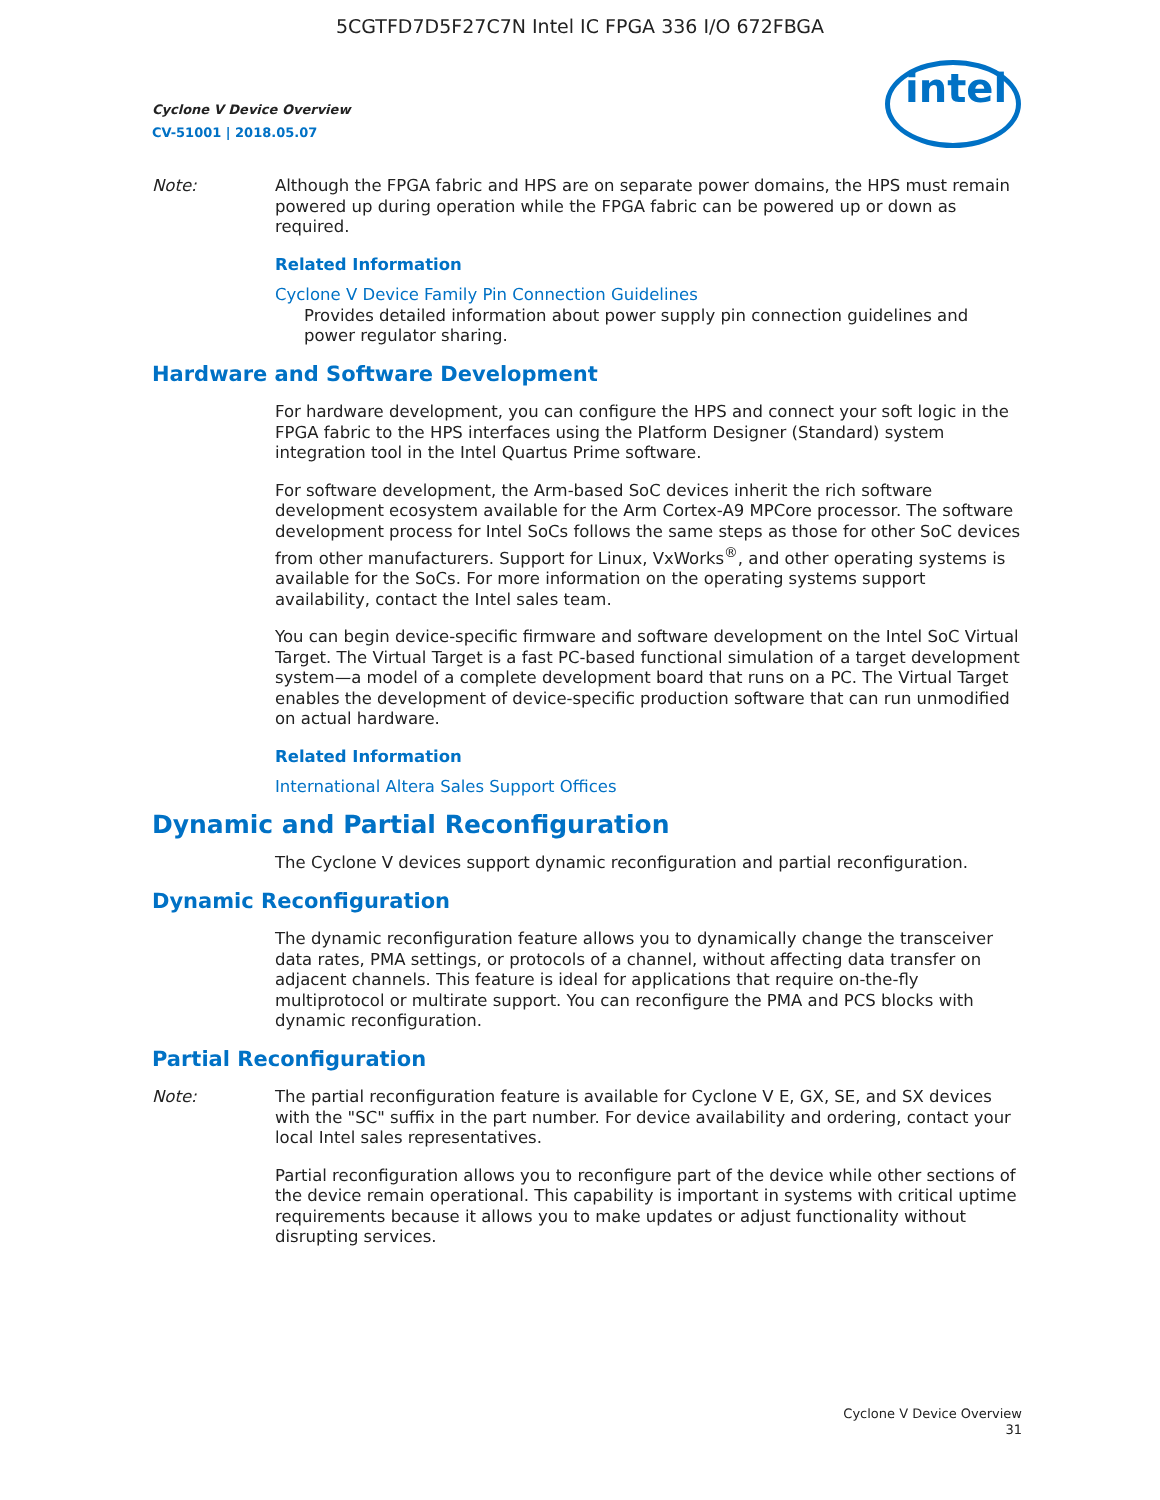5CGTFD7D5F27C7N Intel IC FPGA 336 I/O 672FBGA
intel
Cyclone V Device Overview
CV-51001 | 2018.05.07
Note: Although the FPGA fabric and HPS are on separate power domains, the HPS must remain powered up during operation while the FPGA fabric can be powered up or down as required.
Related Information
Cyclone V Device Family Pin Connection Guidelines
Provides detailed information about power supply pin connection guidelines and power regulator sharing.
Hardware and Software Development
For hardware development, you can configure the HPS and connect your soft logic in the FPGA fabric to the HPS interfaces using the Platform Designer (Standard) system integration tool in the Intel Quartus Prime software.
For software development, the Arm-based SoC devices inherit the rich software development ecosystem available for the Arm Cortex-A9 MPCore processor. The software development process for Intel SoCs follows the same steps as those for other SoC devices from other manufacturers. Support for Linux, VxWorks<sup>®</sup>, and other operating systems is available for the SoCs. For more information on the operating systems support availability, contact the Intel sales team.
You can begin device-specific firmware and software development on the Intel SoC Virtual Target. The Virtual Target is a fast PC-based functional simulation of a target development system—a model of a complete development board that runs on a PC. The Virtual Target enables the development of device-specific production software that can run unmodified on actual hardware.
Related Information
International Altera Sales Support Offices
Dynamic and Partial Reconfiguration
The Cyclone V devices support dynamic reconfiguration and partial reconfiguration.
Dynamic Reconfiguration
The dynamic reconfiguration feature allows you to dynamically change the transceiver data rates, PMA settings, or protocols of a channel, without affecting data transfer on adjacent channels. This feature is ideal for applications that require on-the-fly multiprotocol or multirate support. You can reconfigure the PMA and PCS blocks with dynamic reconfiguration.
Partial Reconfiguration
Note: The partial reconfiguration feature is available for Cyclone V E, GX, SE, and SX devices with the "SC" suffix in the part number. For device availability and ordering, contact your local Intel sales representatives.
Partial reconfiguration allows you to reconfigure part of the device while other sections of the device remain operational. This capability is important in systems with critical uptime requirements because it allows you to make updates or adjust functionality without disrupting services.
Cyclone V Device Overview
31